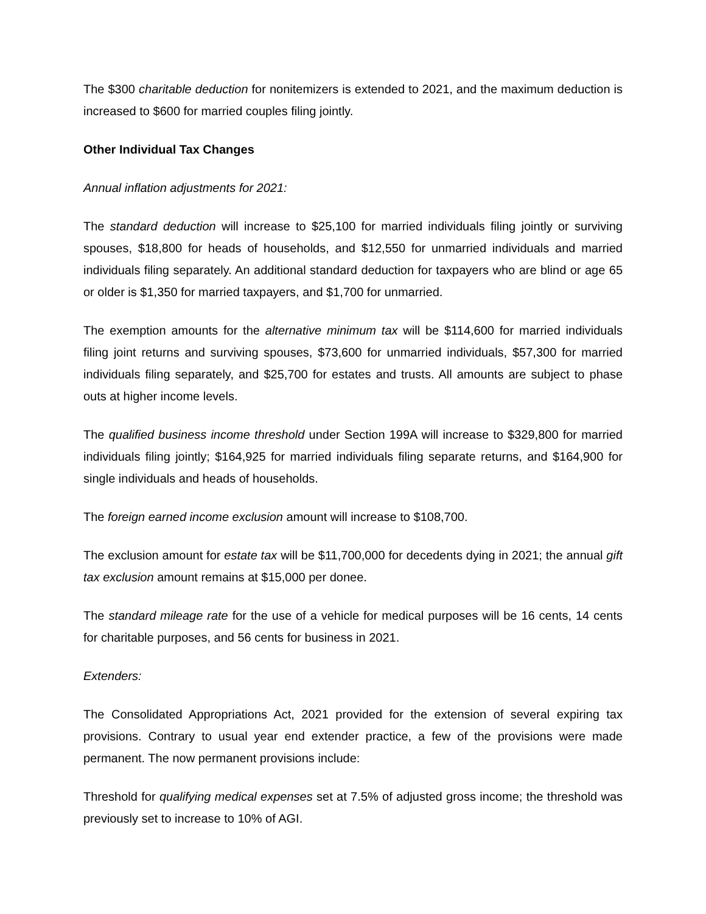The $300 charitable deduction for nonitemizers is extended to 2021, and the maximum deduction is increased to $600 for married couples filing jointly.
Other Individual Tax Changes
Annual inflation adjustments for 2021:
The standard deduction will increase to $25,100 for married individuals filing jointly or surviving spouses, $18,800 for heads of households, and $12,550 for unmarried individuals and married individuals filing separately. An additional standard deduction for taxpayers who are blind or age 65 or older is $1,350 for married taxpayers, and $1,700 for unmarried.
The exemption amounts for the alternative minimum tax will be $114,600 for married individuals filing joint returns and surviving spouses, $73,600 for unmarried individuals, $57,300 for married individuals filing separately, and $25,700 for estates and trusts. All amounts are subject to phase outs at higher income levels.
The qualified business income threshold under Section 199A will increase to $329,800 for married individuals filing jointly; $164,925 for married individuals filing separate returns, and $164,900 for single individuals and heads of households.
The foreign earned income exclusion amount will increase to $108,700.
The exclusion amount for estate tax will be $11,700,000 for decedents dying in 2021; the annual gift tax exclusion amount remains at $15,000 per donee.
The standard mileage rate for the use of a vehicle for medical purposes will be 16 cents, 14 cents for charitable purposes, and 56 cents for business in 2021.
Extenders:
The Consolidated Appropriations Act, 2021 provided for the extension of several expiring tax provisions. Contrary to usual year end extender practice, a few of the provisions were made permanent. The now permanent provisions include:
Threshold for qualifying medical expenses set at 7.5% of adjusted gross income; the threshold was previously set to increase to 10% of AGI.